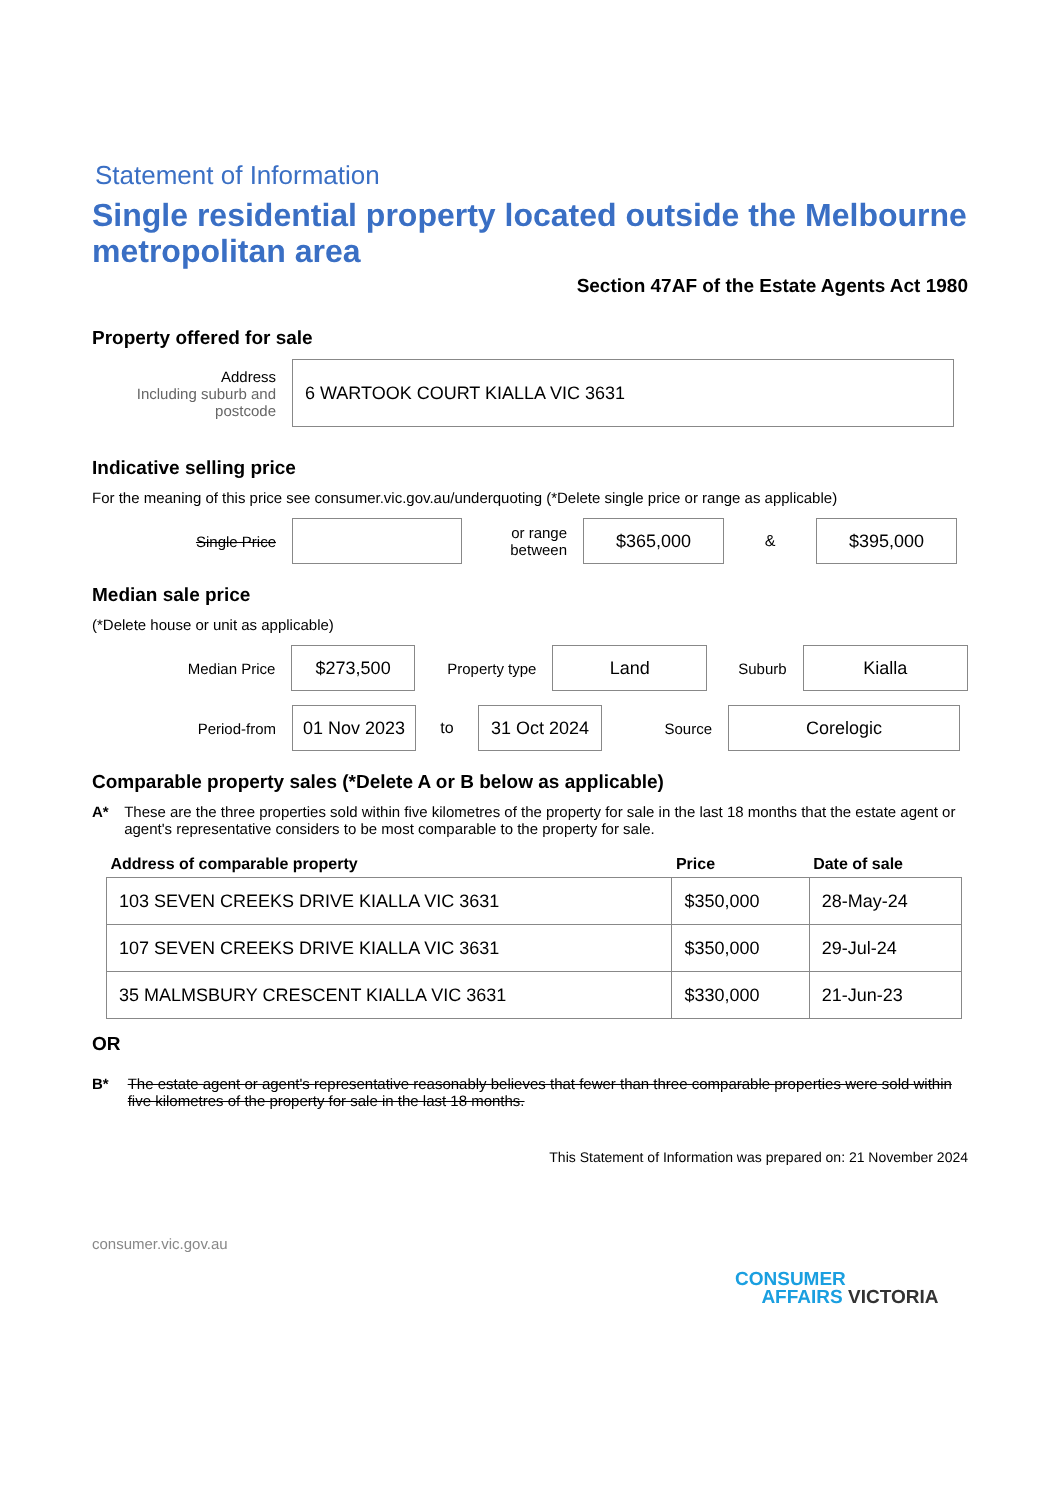Statement of Information
Single residential property located outside the Melbourne metropolitan area
Section 47AF of the Estate Agents Act 1980
Property offered for sale
Address
Including suburb and postcode
6 WARTOOK COURT KIALLA VIC 3631
Indicative selling price
For the meaning of this price see consumer.vic.gov.au/underquoting (*Delete single price or range as applicable)
Single Price
or range between
$365,000
&
$395,000
Median sale price
(*Delete house or unit as applicable)
Median Price
$273,500
Property type
Land
Suburb
Kialla
Period-from
01 Nov 2023
to
31 Oct 2024
Source
Corelogic
Comparable property sales (*Delete A or B below as applicable)
A* These are the three properties sold within five kilometres of the property for sale in the last 18 months that the estate agent or agent's representative considers to be most comparable to the property for sale.
| Address of comparable property | Price | Date of sale |
| --- | --- | --- |
| 103 SEVEN CREEKS DRIVE KIALLA VIC 3631 | $350,000 | 28-May-24 |
| 107 SEVEN CREEKS DRIVE KIALLA VIC 3631 | $350,000 | 29-Jul-24 |
| 35 MALMSBURY CRESCENT KIALLA VIC 3631 | $330,000 | 21-Jun-23 |
OR
B* The estate agent or agent's representative reasonably believes that fewer than three comparable properties were sold within five kilometres of the property for sale in the last 18 months.
This Statement of Information was prepared on: 21 November 2024
consumer.vic.gov.au
CONSUMER
AFFAIRS VICTORIA